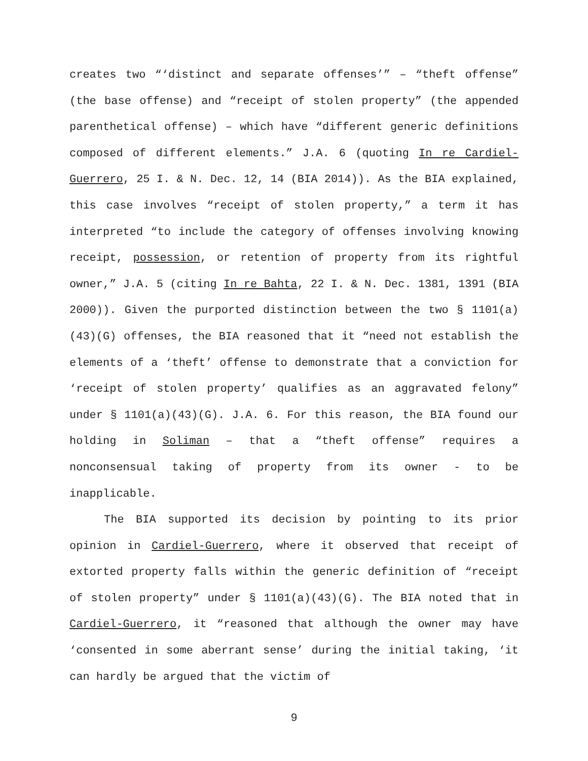creates two “‘distinct and separate offenses’” – “theft offense” (the base offense) and “receipt of stolen property” (the appended parenthetical offense) – which have “different generic definitions composed of different elements.” J.A. 6 (quoting In re Cardiel-Guerrero, 25 I. & N. Dec. 12, 14 (BIA 2014)). As the BIA explained, this case involves “receipt of stolen property,” a term it has interpreted “to include the category of offenses involving knowing receipt, possession, or retention of property from its rightful owner,” J.A. 5 (citing In re Bahta, 22 I. & N. Dec. 1381, 1391 (BIA 2000)). Given the purported distinction between the two § 1101(a)(43)(G) offenses, the BIA reasoned that it “need not establish the elements of a ‘theft’ offense to demonstrate that a conviction for ‘receipt of stolen property’ qualifies as an aggravated felony” under § 1101(a)(43)(G). J.A. 6. For this reason, the BIA found our holding in Soliman – that a “theft offense” requires a nonconsensual taking of property from its owner - to be inapplicable.
The BIA supported its decision by pointing to its prior opinion in Cardiel-Guerrero, where it observed that receipt of extorted property falls within the generic definition of “receipt of stolen property” under § 1101(a)(43)(G). The BIA noted that in Cardiel-Guerrero, it “reasoned that although the owner may have ‘consented in some aberrant sense’ during the initial taking, ‘it can hardly be argued that the victim of
9